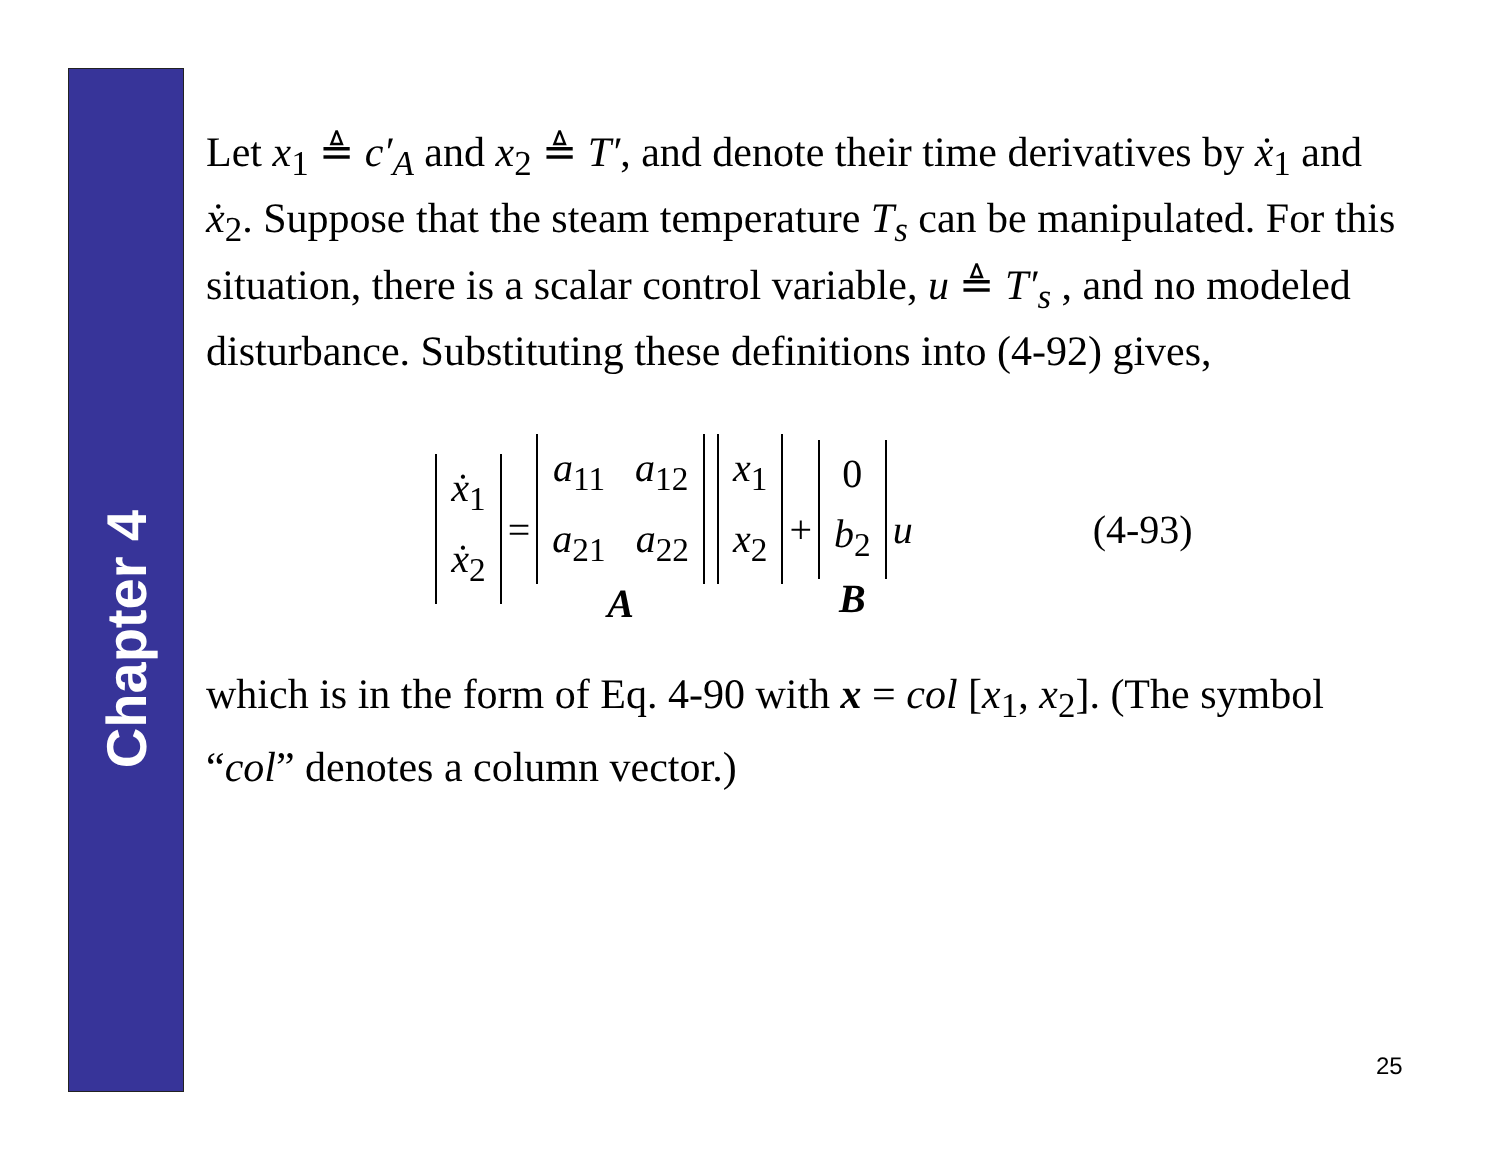Chapter 4
Let x<sub>1</sub> ≜ c′<sub>A</sub> and x<sub>2</sub> ≜ T′, and denote their time derivatives by ẋ<sub>1</sub> and ẋ<sub>2</sub>. Suppose that the steam temperature T<sub>s</sub> can be manipulated. For this situation, there is a scalar control variable, u ≜ T′<sub>s</sub> , and no modeled disturbance. Substituting these definitions into (4-92) gives,
ẋ<sub>1</sub>
ẋ<sub>2</sub> = a<sub>11</sub> a<sub>12</sub>
a<sub>21</sub> a<sub>22</sub>
A x<sub>1</sub>
x<sub>2</sub> + 0
b<sub>2</sub>
B u (4-93)
which is in the form of Eq. 4-90 with x = col [x<sub>1</sub>, x<sub>2</sub>]. (The symbol “col” denotes a column vector.)
25